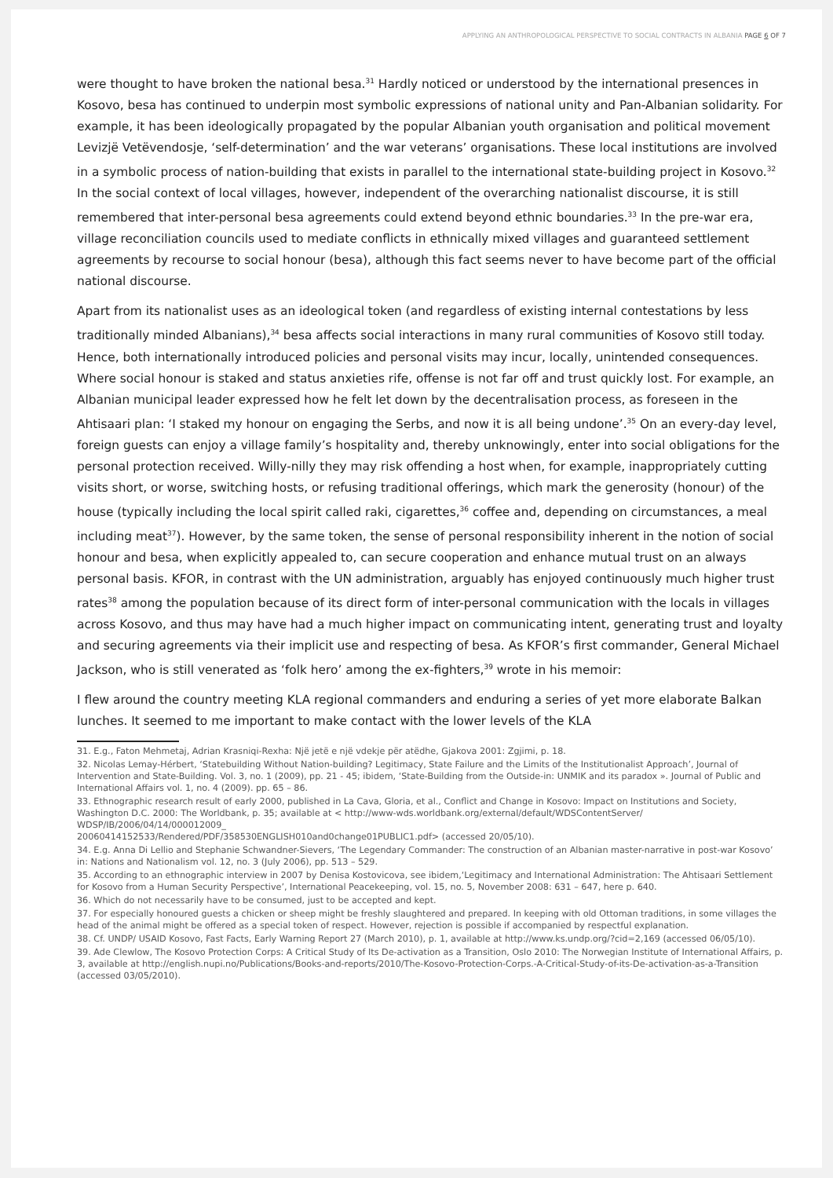APPLYING AN ANTHROPOLOGICAL PERSPECTIVE TO SOCIAL CONTRACTS IN ALBANIA PAGE 6 OF 7
were thought to have broken the national besa.<sup>31</sup> Hardly noticed or understood by the international presences in Kosovo, besa has continued to underpin most symbolic expressions of national unity and Pan-Albanian solidarity. For example, it has been ideologically propagated by the popular Albanian youth organisation and political movement Levizjë Vetëvendosje, ‘self-determination’ and the war veterans’ organisations. These local institutions are involved in a symbolic process of nation-building that exists in parallel to the international state-building project in Kosovo.<sup>32</sup> In the social context of local villages, however, independent of the overarching nationalist discourse, it is still remembered that inter-personal besa agreements could extend beyond ethnic boundaries.<sup>33</sup> In the pre-war era, village reconciliation councils used to mediate conflicts in ethnically mixed villages and guaranteed settlement agreements by recourse to social honour (besa), although this fact seems never to have become part of the official national discourse.
Apart from its nationalist uses as an ideological token (and regardless of existing internal contestations by less traditionally minded Albanians),<sup>34</sup> besa affects social interactions in many rural communities of Kosovo still today. Hence, both internationally introduced policies and personal visits may incur, locally, unintended consequences. Where social honour is staked and status anxieties rife, offense is not far off and trust quickly lost. For example, an Albanian municipal leader expressed how he felt let down by the decentralisation process, as foreseen in the Ahtisaari plan: ‘I staked my honour on engaging the Serbs, and now it is all being undone’.<sup>35</sup> On an every-day level, foreign guests can enjoy a village family’s hospitality and, thereby unknowingly, enter into social obligations for the personal protection received. Willy-nilly they may risk offending a host when, for example, inappropriately cutting visits short, or worse, switching hosts, or refusing traditional offerings, which mark the generosity (honour) of the house (typically including the local spirit called raki, cigarettes,<sup>36</sup> coffee and, depending on circumstances, a meal including meat<sup>37</sup>). However, by the same token, the sense of personal responsibility inherent in the notion of social honour and besa, when explicitly appealed to, can secure cooperation and enhance mutual trust on an always personal basis. KFOR, in contrast with the UN administration, arguably has enjoyed continuously much higher trust rates<sup>38</sup> among the population because of its direct form of inter-personal communication with the locals in villages across Kosovo, and thus may have had a much higher impact on communicating intent, generating trust and loyalty and securing agreements via their implicit use and respecting of besa. As KFOR’s first commander, General Michael Jackson, who is still venerated as ‘folk hero’ among the ex-fighters,<sup>39</sup> wrote in his memoir:
I flew around the country meeting KLA regional commanders and enduring a series of yet more elaborate Balkan lunches. It seemed to me important to make contact with the lower levels of the KLA
31. E.g., Faton Mehmetaj, Adrian Krasniqi-Rexha: Një jetë e një vdekje për atëdhe, Gjakova 2001: Zgjimi, p. 18.
32. Nicolas Lemay-Hérbert, ‘Statebuilding Without Nation-building? Legitimacy, State Failure and the Limits of the Institutionalist Approach’, Journal of Intervention and State-Building. Vol. 3, no. 1 (2009), pp. 21 - 45; ibidem, ‘State-Building from the Outside-in: UNMIK and its paradox ». Journal of Public and International Affairs vol. 1, no. 4 (2009). pp. 65 – 86.
33. Ethnographic research result of early 2000, published in La Cava, Gloria, et al., Conflict and Change in Kosovo: Impact on Institutions and Society, Washington D.C. 2000: The Worldbank, p. 35; available at < http://www-wds.worldbank.org/external/default/WDSContentServer/ WDSP/IB/2006/04/14/000012009_
20060414152533/Rendered/PDF/358530ENGLISH010and0change01PUBLIC1.pdf> (accessed 20/05/10).
34. E.g. Anna Di Lellio and Stephanie Schwandner-Sievers, ‘The Legendary Commander: The construction of an Albanian master-narrative in post-war Kosovo’ in: Nations and Nationalism vol. 12, no. 3 (July 2006), pp. 513 – 529.
35. According to an ethnographic interview in 2007 by Denisa Kostovicova, see ibidem,‘Legitimacy and International Administration: The Ahtisaari Settlement for Kosovo from a Human Security Perspective’, International Peacekeeping, vol. 15, no. 5, November 2008: 631 – 647, here p. 640.
36. Which do not necessarily have to be consumed, just to be accepted and kept.
37. For especially honoured guests a chicken or sheep might be freshly slaughtered and prepared. In keeping with old Ottoman traditions, in some villages the head of the animal might be offered as a special token of respect. However, rejection is possible if accompanied by respectful explanation.
38. Cf. UNDP/ USAID Kosovo, Fast Facts, Early Warning Report 27 (March 2010), p. 1, available at http://www.ks.undp.org/?cid=2,169 (accessed 06/05/10).
39. Ade Clewlow, The Kosovo Protection Corps: A Critical Study of Its De-activation as a Transition, Oslo 2010: The Norwegian Institute of International Affairs, p. 3, available at http://english.nupi.no/Publications/Books-and-reports/2010/The-Kosovo-Protection-Corps.-A-Critical-Study-of-its-De-activation-as-a-Transition (accessed 03/05/2010).